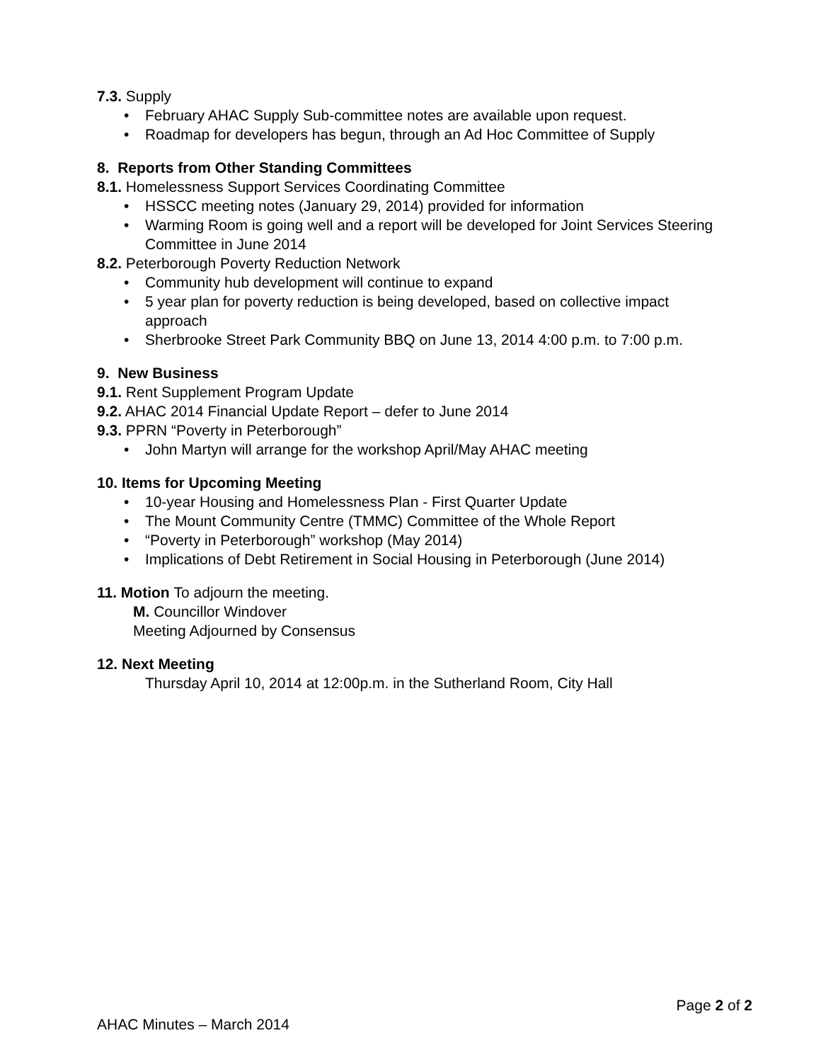7.3. Supply
• February AHAC Supply Sub-committee notes are available upon request.
• Roadmap for developers has begun, through an Ad Hoc Committee of Supply
8. Reports from Other Standing Committees
8.1. Homelessness Support Services Coordinating Committee
• HSSCC meeting notes (January 29, 2014) provided for information
• Warming Room is going well and a report will be developed for Joint Services Steering Committee in June 2014
8.2. Peterborough Poverty Reduction Network
• Community hub development will continue to expand
• 5 year plan for poverty reduction is being developed, based on collective impact approach
• Sherbrooke Street Park Community BBQ on June 13, 2014 4:00 p.m. to 7:00 p.m.
9. New Business
9.1. Rent Supplement Program Update
9.2. AHAC 2014 Financial Update Report – defer to June 2014
9.3. PPRN “Poverty in Peterborough”
• John Martyn will arrange for the workshop April/May AHAC meeting
10. Items for Upcoming Meeting
• 10-year Housing and Homelessness Plan - First Quarter Update
• The Mount Community Centre (TMMC) Committee of the Whole Report
• “Poverty in Peterborough” workshop (May 2014)
• Implications of Debt Retirement in Social Housing in Peterborough (June 2014)
11. Motion To adjourn the meeting.
M. Councillor Windover
Meeting Adjourned by Consensus
12. Next Meeting
Thursday April 10, 2014 at 12:00p.m. in the Sutherland Room, City Hall
Page 2 of 2
AHAC Minutes – March 2014